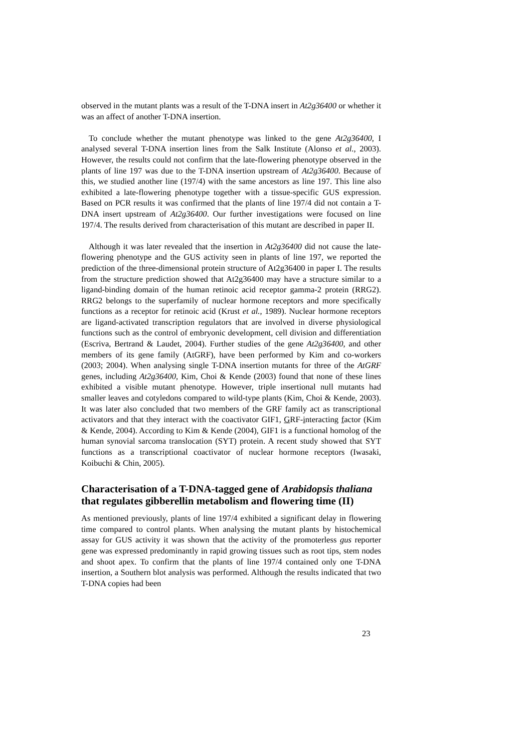observed in the mutant plants was a result of the T-DNA insert in At2g36400 or whether it was an affect of another T-DNA insertion.
To conclude whether the mutant phenotype was linked to the gene At2g36400, I analysed several T-DNA insertion lines from the Salk Institute (Alonso et al., 2003). However, the results could not confirm that the late-flowering phenotype observed in the plants of line 197 was due to the T-DNA insertion upstream of At2g36400. Because of this, we studied another line (197/4) with the same ancestors as line 197. This line also exhibited a late-flowering phenotype together with a tissue-specific GUS expression. Based on PCR results it was confirmed that the plants of line 197/4 did not contain a T-DNA insert upstream of At2g36400. Our further investigations were focused on line 197/4. The results derived from characterisation of this mutant are described in paper II.
Although it was later revealed that the insertion in At2g36400 did not cause the late-flowering phenotype and the GUS activity seen in plants of line 197, we reported the prediction of the three-dimensional protein structure of At2g36400 in paper I. The results from the structure prediction showed that At2g36400 may have a structure similar to a ligand-binding domain of the human retinoic acid receptor gamma-2 protein (RRG2). RRG2 belongs to the superfamily of nuclear hormone receptors and more specifically functions as a receptor for retinoic acid (Krust et al., 1989). Nuclear hormone receptors are ligand-activated transcription regulators that are involved in diverse physiological functions such as the control of embryonic development, cell division and differentiation (Escriva, Bertrand & Laudet, 2004). Further studies of the gene At2g36400, and other members of its gene family (AtGRF), have been performed by Kim and co-workers (2003; 2004). When analysing single T-DNA insertion mutants for three of the AtGRF genes, including At2g36400, Kim, Choi & Kende (2003) found that none of these lines exhibited a visible mutant phenotype. However, triple insertional null mutants had smaller leaves and cotyledons compared to wild-type plants (Kim, Choi & Kende, 2003). It was later also concluded that two members of the GRF family act as transcriptional activators and that they interact with the coactivator GIF1, GRF-interacting factor (Kim & Kende, 2004). According to Kim & Kende (2004), GIF1 is a functional homolog of the human synovial sarcoma translocation (SYT) protein. A recent study showed that SYT functions as a transcriptional coactivator of nuclear hormone receptors (Iwasaki, Koibuchi & Chin, 2005).
Characterisation of a T-DNA-tagged gene of Arabidopsis thaliana that regulates gibberellin metabolism and flowering time (II)
As mentioned previously, plants of line 197/4 exhibited a significant delay in flowering time compared to control plants. When analysing the mutant plants by histochemical assay for GUS activity it was shown that the activity of the promoterless gus reporter gene was expressed predominantly in rapid growing tissues such as root tips, stem nodes and shoot apex. To confirm that the plants of line 197/4 contained only one T-DNA insertion, a Southern blot analysis was performed. Although the results indicated that two T-DNA copies had been
23